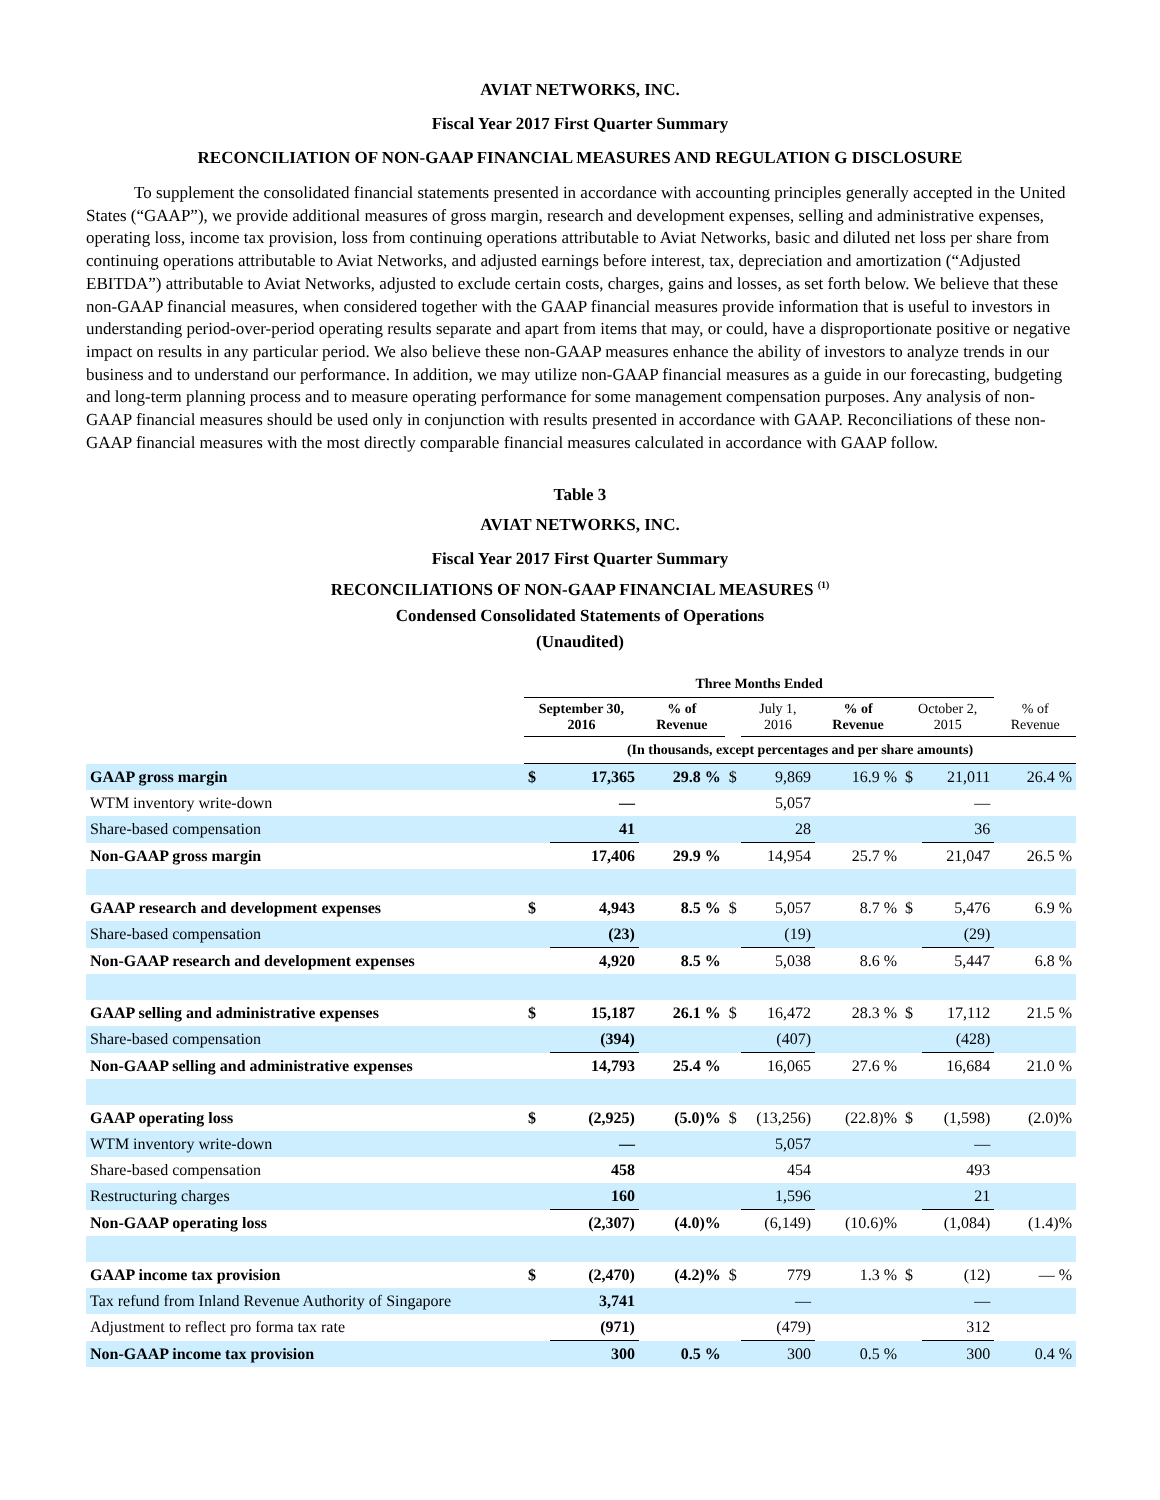AVIAT NETWORKS, INC.
Fiscal Year 2017 First Quarter Summary
RECONCILIATION OF NON-GAAP FINANCIAL MEASURES AND REGULATION G DISCLOSURE
To supplement the consolidated financial statements presented in accordance with accounting principles generally accepted in the United States (“GAAP”), we provide additional measures of gross margin, research and development expenses, selling and administrative expenses, operating loss, income tax provision, loss from continuing operations attributable to Aviat Networks, basic and diluted net loss per share from continuing operations attributable to Aviat Networks, and adjusted earnings before interest, tax, depreciation and amortization (“Adjusted EBITDA”) attributable to Aviat Networks, adjusted to exclude certain costs, charges, gains and losses, as set forth below. We believe that these non-GAAP financial measures, when considered together with the GAAP financial measures provide information that is useful to investors in understanding period-over-period operating results separate and apart from items that may, or could, have a disproportionate positive or negative impact on results in any particular period. We also believe these non-GAAP measures enhance the ability of investors to analyze trends in our business and to understand our performance. In addition, we may utilize non-GAAP financial measures as a guide in our forecasting, budgeting and long-term planning process and to measure operating performance for some management compensation purposes. Any analysis of non-GAAP financial measures should be used only in conjunction with results presented in accordance with GAAP. Reconciliations of these non-GAAP financial measures with the most directly comparable financial measures calculated in accordance with GAAP follow.
Table 3
AVIAT NETWORKS, INC.
Fiscal Year 2017 First Quarter Summary
RECONCILIATIONS OF NON-GAAP FINANCIAL MEASURES <sup>(1)</sup>
Condensed Consolidated Statements of Operations
(Unaudited)
| | Three Months Ended | | | | | | | | |
| --- | --- | --- | --- | --- | --- | --- | --- | --- | --- |
| | September 30, 2016 | | % of Revenue | | July 1, 2016 | % of Revenue | October 2, 2015 | | % of Revenue |
| | (In thousands, except percentages and per share amounts) | | | | | | | | |
| GAAP gross margin | $ | 17,365 | 29.8 % | $ | 9,869 | 16.9 % | $ | 21,011 | 26.4 % |
| WTM inventory write-down | | — | | | 5,057 | | | — | |
| Share-based compensation | | 41 | | | 28 | | | 36 | |
| Non-GAAP gross margin | | 17,406 | 29.9 % | | 14,954 | 25.7 % | | 21,047 | 26.5 % |
| GAAP research and development expenses | $ | 4,943 | 8.5 % | $ | 5,057 | 8.7 % | $ | 5,476 | 6.9 % |
| Share-based compensation | | (23) | | | (19) | | | (29) | |
| Non-GAAP research and development expenses | | 4,920 | 8.5 % | | 5,038 | 8.6 % | | 5,447 | 6.8 % |
| GAAP selling and administrative expenses | $ | 15,187 | 26.1 % | $ | 16,472 | 28.3 % | $ | 17,112 | 21.5 % |
| Share-based compensation | | (394) | | | (407) | | | (428) | |
| Non-GAAP selling and administrative expenses | | 14,793 | 25.4 % | | 16,065 | 27.6 % | | 16,684 | 21.0 % |
| GAAP operating loss | $ | (2,925) | (5.0)% | $ | (13,256) | (22.8)% | $ | (1,598) | (2.0)% |
| WTM inventory write-down | | — | | | 5,057 | | | — | |
| Share-based compensation | | 458 | | | 454 | | | 493 | |
| Restructuring charges | | 160 | | | 1,596 | | | 21 | |
| Non-GAAP operating loss | | (2,307) | (4.0)% | | (6,149) | (10.6)% | | (1,084) | (1.4)% |
| GAAP income tax provision | $ | (2,470) | (4.2)% | $ | 779 | 1.3 % | $ | (12) | — % |
| Tax refund from Inland Revenue Authority of Singapore | | 3,741 | | | — | | | — | |
| Adjustment to reflect pro forma tax rate | | (971) | | | (479) | | | 312 | |
| Non-GAAP income tax provision | | 300 | 0.5 % | | 300 | 0.5 % | | 300 | 0.4 % |